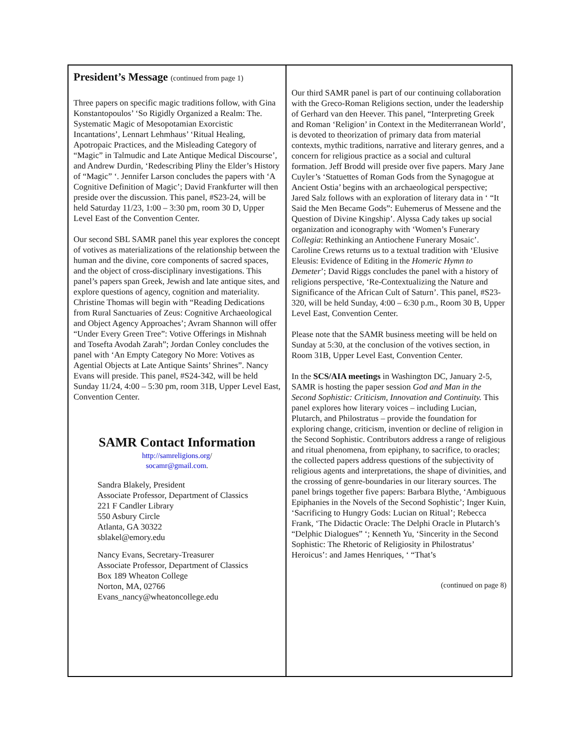President’s Message (continued from page 1)
Three papers on specific magic traditions follow, with Gina Konstantopoulos’ ‘So Rigidly Organized a Realm: The. Systematic Magic of Mesopotamian Exorcistic Incantations’, Lennart Lehmhaus’ ‘Ritual Healing, Apotropaic Practices, and the Misleading Category of “Magic” in Talmudic and Late Antique Medical Discourse’, and Andrew Durdin, ‘Redescribing Pliny the Elder’s History of “Magic” ‘. Jennifer Larson concludes the papers with ‘A Cognitive Definition of Magic’; David Frankfurter will then preside over the discussion. This panel, #S23-24, will be held Saturday 11/23, 1:00 – 3:30 pm, room 30 D, Upper Level East of the Convention Center.
Our second SBL SAMR panel this year explores the concept of votives as materializations of the relationship between the human and the divine, core components of sacred spaces, and the object of cross-disciplinary investigations. This panel’s papers span Greek, Jewish and late antique sites, and explore questions of agency, cognition and materiality. Christine Thomas will begin with “Reading Dedications from Rural Sanctuaries of Zeus: Cognitive Archaeological and Object Agency Approaches’; Avram Shannon will offer “Under Every Green Tree”: Votive Offerings in Mishnah and Tosefta Avodah Zarah”; Jordan Conley concludes the panel with ‘An Empty Category No More: Votives as Agential Objects at Late Antique Saints’ Shrines”. Nancy Evans will preside. This panel, #S24-342, will be held Sunday 11/24, 4:00 – 5:30 pm, room 31B, Upper Level East, Convention Center.
SAMR Contact Information
http://samreligions.org/
socamr@gmail.com.
Sandra Blakely, President
Associate Professor, Department of Classics
221 F Candler Library
550 Asbury Circle
Atlanta, GA 30322
sblakel@emory.edu
Nancy Evans, Secretary-Treasurer
Associate Professor, Department of Classics
Box 189 Wheaton College
Norton, MA, 02766
Evans_nancy@wheatoncollege.edu
Our third SAMR panel is part of our continuing collaboration with the Greco-Roman Religions section, under the leadership of Gerhard van den Heever. This panel, “Interpreting Greek and Roman ‘Religion’ in Context in the Mediterranean World’, is devoted to theorization of primary data from material contexts, mythic traditions, narrative and literary genres, and a concern for religious practice as a social and cultural formation. Jeff Brodd will preside over five papers. Mary Jane Cuyler’s ‘Statuettes of Roman Gods from the Synagogue at Ancient Ostia’ begins with an archaeological perspective; Jared Salz follows with an exploration of literary data in ‘ “It Said the Men Became Gods”: Euhemerus of Messene and the Question of Divine Kingship’. Alyssa Cady takes up social organization and iconography with ‘Women’s Funerary Collegia: Rethinking an Antiochene Funerary Mosaic’. Caroline Crews returns us to a textual tradition with ‘Elusive Eleusis: Evidence of Editing in the Homeric Hymn to Demeter’; David Riggs concludes the panel with a history of religions perspective, ‘Re-Contextualizing the Nature and Significance of the African Cult of Saturn’. This panel, #S23-320, will be held Sunday, 4:00 – 6:30 p.m., Room 30 B, Upper Level East, Convention Center.
Please note that the SAMR business meeting will be held on Sunday at 5:30, at the conclusion of the votives section, in Room 31B, Upper Level East, Convention Center.
In the SCS/AIA meetings in Washington DC, January 2-5, SAMR is hosting the paper session God and Man in the Second Sophistic: Criticism, Innovation and Continuity. This panel explores how literary voices – including Lucian, Plutarch, and Philostratus – provide the foundation for exploring change, criticism, invention or decline of religion in the Second Sophistic. Contributors address a range of religious and ritual phenomena, from epiphany, to sacrifice, to oracles; the collected papers address questions of the subjectivity of religious agents and interpretations, the shape of divinities, and the crossing of genre-boundaries in our literary sources. The panel brings together five papers: Barbara Blythe, ‘Ambiguous Epiphanies in the Novels of the Second Sophistic’; Inger Kuin, ‘Sacrificing to Hungry Gods: Lucian on Ritual’; Rebecca Frank, ‘The Didactic Oracle: The Delphi Oracle in Plutarch’s “Delphic Dialogues” ‘; Kenneth Yu, ‘Sincerity in the Second Sophistic: The Rhetoric of Religiosity in Philostratus’ Heroicus’: and James Henriques, ‘ “That’s
(continued on page 8)